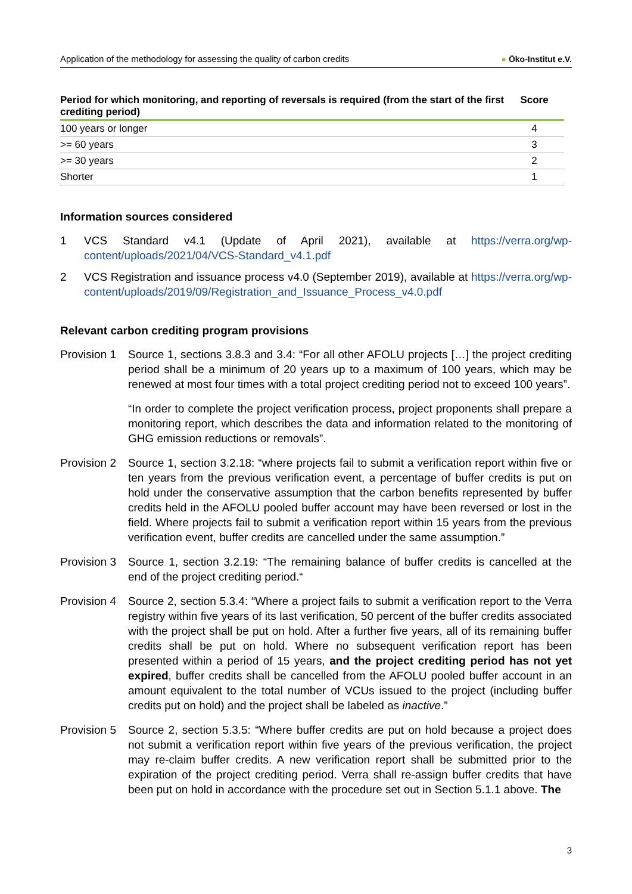Application of the methodology for assessing the quality of carbon credits
● Öko-Institut e.V.
| Period for which monitoring, and reporting of reversals is required (from the start of the first crediting period) | Score |
| --- | --- |
| 100 years or longer | 4 |
| >= 60 years | 3 |
| >= 30 years | 2 |
| Shorter | 1 |
Information sources considered
1 VCS Standard v4.1 (Update of April 2021), available at https://verra.org/wp-content/uploads/2021/04/VCS-Standard_v4.1.pdf
2 VCS Registration and issuance process v4.0 (September 2019), available at https://verra.org/wp-content/uploads/2019/09/Registration_and_Issuance_Process_v4.0.pdf
Relevant carbon crediting program provisions
Provision 1
Source 1, sections 3.8.3 and 3.4: “For all other AFOLU projects […] the project crediting period shall be a minimum of 20 years up to a maximum of 100 years, which may be renewed at most four times with a total project crediting period not to exceed 100 years”.
“In order to complete the project verification process, project proponents shall prepare a monitoring report, which describes the data and information related to the monitoring of GHG emission reductions or removals”.
Provision 2
Source 1, section 3.2.18: “where projects fail to submit a verification report within five or ten years from the previous verification event, a percentage of buffer credits is put on hold under the conservative assumption that the carbon benefits represented by buffer credits held in the AFOLU pooled buffer account may have been reversed or lost in the field. Where projects fail to submit a verification report within 15 years from the previous verification event, buffer credits are cancelled under the same assumption.”
Provision 3
Source 1, section 3.2.19: “The remaining balance of buffer credits is cancelled at the end of the project crediting period.“
Provision 4
Source 2, section 5.3.4: “Where a project fails to submit a verification report to the Verra registry within five years of its last verification, 50 percent of the buffer credits associated with the project shall be put on hold. After a further five years, all of its remaining buffer credits shall be put on hold. Where no subsequent verification report has been presented within a period of 15 years, and the project crediting period has not yet expired, buffer credits shall be cancelled from the AFOLU pooled buffer account in an amount equivalent to the total number of VCUs issued to the project (including buffer credits put on hold) and the project shall be labeled as inactive.”
Provision 5
Source 2, section 5.3.5: “Where buffer credits are put on hold because a project does not submit a verification report within five years of the previous verification, the project may re-claim buffer credits. A new verification report shall be submitted prior to the expiration of the project crediting period. Verra shall re-assign buffer credits that have been put on hold in accordance with the procedure set out in Section 5.1.1 above. The
3